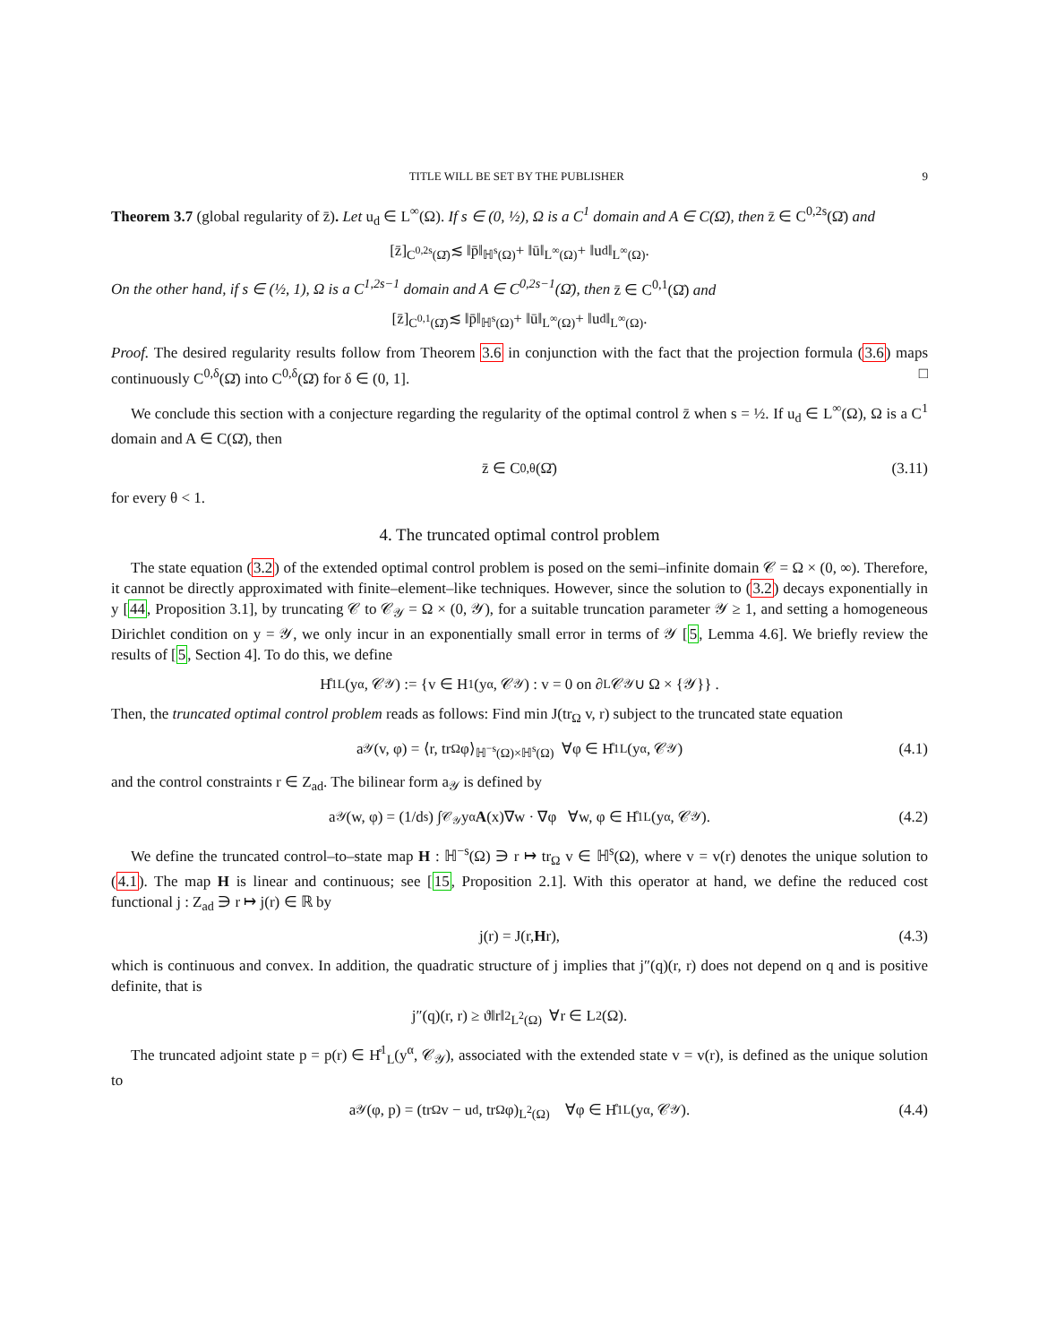TITLE WILL BE SET BY THE PUBLISHER 9
Theorem 3.7 (global regularity of z̄). Let u<sub>d</sub> ∈ L<sup>∞</sup>(Ω). If s ∈ (0, ½), Ω is a C<sup>1</sup> domain and A ∈ C(Ω̄), then z̄ ∈ C<sup>0,2s</sup>(Ω̄) and
[z̄]<sub>C<sup>0,2s</sup>(Ω̄)</sub> ≲ ‖p̄‖<sub>ℍ<sup>s</sup>(Ω)</sub> + ‖ū‖<sub>L<sup>∞</sup>(Ω)</sub> + ‖u<sub>d</sub>‖<sub>L<sup>∞</sup>(Ω)</sub>.
On the other hand, if s ∈ (½, 1), Ω is a C<sup>1,2s−1</sup> domain and A ∈ C<sup>0,2s−1</sup>(Ω̄), then z̄ ∈ C<sup>0,1</sup>(Ω̄) and
[z̄]<sub>C<sup>0,1</sup>(Ω̄)</sub> ≲ ‖p̄‖<sub>ℍ<sup>s</sup>(Ω)</sub> + ‖ū‖<sub>L<sup>∞</sup>(Ω)</sub> + ‖u<sub>d</sub>‖<sub>L<sup>∞</sup>(Ω)</sub>.
Proof. The desired regularity results follow from Theorem 3.6 in conjunction with the fact that the projection formula (3.6) maps continuously C<sup>0,δ</sup>(Ω̄) into C<sup>0,δ</sup>(Ω̄) for δ ∈ (0, 1]. □
We conclude this section with a conjecture regarding the regularity of the optimal control z̄ when s = ½. If u<sub>d</sub> ∈ L<sup>∞</sup>(Ω), Ω is a C<sup>1</sup> domain and A ∈ C(Ω̄), then
z̄ ∈ C<sup>0,θ</sup>(Ω̄) (3.11)
for every θ < 1.
4. The truncated optimal control problem
The state equation (3.2) of the extended optimal control problem is posed on the semi–infinite domain 𝒞 = Ω × (0, ∞). Therefore, it cannot be directly approximated with finite–element–like techniques. However, since the solution to (3.2) decays exponentially in y [44, Proposition 3.1], by truncating 𝒞 to 𝒞<sub>𝒴</sub> = Ω × (0, 𝒴), for a suitable truncation parameter 𝒴 ≥ 1, and setting a homogeneous Dirichlet condition on y = 𝒴, we only incur in an exponentially small error in terms of 𝒴 [5, Lemma 4.6]. We briefly review the results of [5, Section 4]. To do this, we define
H̊<sup>1</sup><sub>L</sub>(y<sup>α</sup>, 𝒞<sub>𝒴</sub>) := {v ∈ H<sup>1</sup>(y<sup>α</sup>, 𝒞<sub>𝒴</sub>) : v = 0 on ∂<sub>L</sub>𝒞<sub>𝒴</sub> ∪ Ω × {𝒴}} .
Then, the truncated optimal control problem reads as follows: Find min J(tr<sub>Ω</sub> v, r) subject to the truncated state equation
a<sub>𝒴</sub>(v, φ) = ⟨r, tr<sub>Ω</sub> φ⟩<sub>ℍ<sup>−s</sup>(Ω)×ℍ<sup>s</sup>(Ω)</sub> ∀φ ∈ H̊<sup>1</sup><sub>L</sub>(y<sup>α</sup>, 𝒞<sub>𝒴</sub>) (4.1)
and the control constraints r ∈ Z<sub>ad</sub>. The bilinear form a<sub>𝒴</sub> is defined by
a<sub>𝒴</sub>(w, φ) = (1/d<sub>s</sub>) ∫<sub>𝒞<sub>𝒴</sub></sub> y<sup>α</sup> A (x)∇w · ∇φ ∀w, φ ∈ H̊<sup>1</sup><sub>L</sub>(y<sup>α</sup>, 𝒞<sub>𝒴</sub>). (4.2)
We define the truncated control–to–state map H : ℍ<sup>−s</sup>(Ω) ∋ r ↦ tr<sub>Ω</sub> v ∈ ℍ<sup>s</sup>(Ω), where v = v(r) denotes the unique solution to (4.1). The map H is linear and continuous; see [15, Proposition 2.1]. With this operator at hand, we define the reduced cost functional j : Z<sub>ad</sub> ∋ r ↦ j(r) ∈ ℝ by
j(r) = J(r, H r), (4.3)
which is continuous and convex. In addition, the quadratic structure of j implies that j″(q)(r, r) does not depend on q and is positive definite, that is
j″(q)(r, r) ≥ ϑ‖r‖<sup>2</sup><sub>L<sup>2</sup>(Ω)</sub> ∀r ∈ L<sup>2</sup>(Ω).
The truncated adjoint state p = p(r) ∈ H̊<sup>1</sup><sub>L</sub>(y<sup>α</sup>, 𝒞<sub>𝒴</sub>), associated with the extended state v = v(r), is defined as the unique solution to
a<sub>𝒴</sub>(φ, p) = (tr<sub>Ω</sub> v − u<sub>d</sub>, tr<sub>Ω</sub> φ)<sub>L<sup>2</sup>(Ω)</sub> ∀φ ∈ H̊<sup>1</sup><sub>L</sub>(y<sup>α</sup>, 𝒞<sub>𝒴</sub>). (4.4)